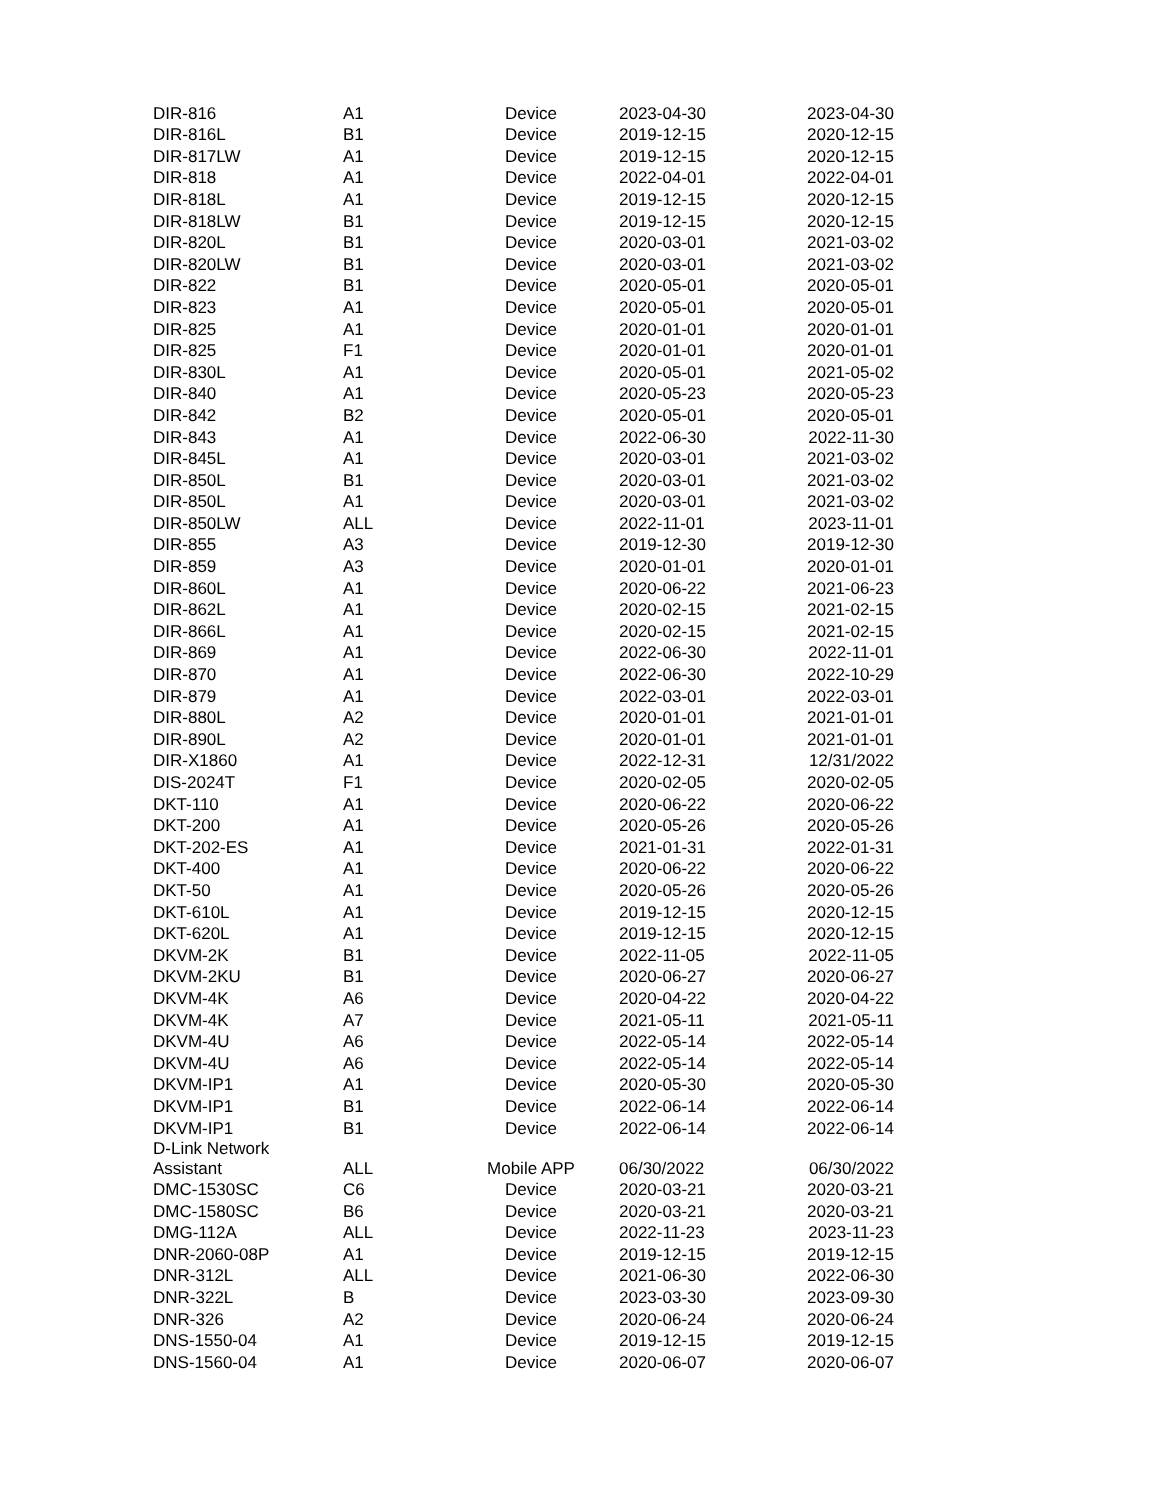| DIR-816 | A1 | Device | 2023-04-30 | 2023-04-30 |
| DIR-816L | B1 | Device | 2019-12-15 | 2020-12-15 |
| DIR-817LW | A1 | Device | 2019-12-15 | 2020-12-15 |
| DIR-818 | A1 | Device | 2022-04-01 | 2022-04-01 |
| DIR-818L | A1 | Device | 2019-12-15 | 2020-12-15 |
| DIR-818LW | B1 | Device | 2019-12-15 | 2020-12-15 |
| DIR-820L | B1 | Device | 2020-03-01 | 2021-03-02 |
| DIR-820LW | B1 | Device | 2020-03-01 | 2021-03-02 |
| DIR-822 | B1 | Device | 2020-05-01 | 2020-05-01 |
| DIR-823 | A1 | Device | 2020-05-01 | 2020-05-01 |
| DIR-825 | A1 | Device | 2020-01-01 | 2020-01-01 |
| DIR-825 | F1 | Device | 2020-01-01 | 2020-01-01 |
| DIR-830L | A1 | Device | 2020-05-01 | 2021-05-02 |
| DIR-840 | A1 | Device | 2020-05-23 | 2020-05-23 |
| DIR-842 | B2 | Device | 2020-05-01 | 2020-05-01 |
| DIR-843 | A1 | Device | 2022-06-30 | 2022-11-30 |
| DIR-845L | A1 | Device | 2020-03-01 | 2021-03-02 |
| DIR-850L | B1 | Device | 2020-03-01 | 2021-03-02 |
| DIR-850L | A1 | Device | 2020-03-01 | 2021-03-02 |
| DIR-850LW | ALL | Device | 2022-11-01 | 2023-11-01 |
| DIR-855 | A3 | Device | 2019-12-30 | 2019-12-30 |
| DIR-859 | A3 | Device | 2020-01-01 | 2020-01-01 |
| DIR-860L | A1 | Device | 2020-06-22 | 2021-06-23 |
| DIR-862L | A1 | Device | 2020-02-15 | 2021-02-15 |
| DIR-866L | A1 | Device | 2020-02-15 | 2021-02-15 |
| DIR-869 | A1 | Device | 2022-06-30 | 2022-11-01 |
| DIR-870 | A1 | Device | 2022-06-30 | 2022-10-29 |
| DIR-879 | A1 | Device | 2022-03-01 | 2022-03-01 |
| DIR-880L | A2 | Device | 2020-01-01 | 2021-01-01 |
| DIR-890L | A2 | Device | 2020-01-01 | 2021-01-01 |
| DIR-X1860 | A1 | Device | 2022-12-31 | 12/31/2022 |
| DIS-2024T | F1 | Device | 2020-02-05 | 2020-02-05 |
| DKT-110 | A1 | Device | 2020-06-22 | 2020-06-22 |
| DKT-200 | A1 | Device | 2020-05-26 | 2020-05-26 |
| DKT-202-ES | A1 | Device | 2021-01-31 | 2022-01-31 |
| DKT-400 | A1 | Device | 2020-06-22 | 2020-06-22 |
| DKT-50 | A1 | Device | 2020-05-26 | 2020-05-26 |
| DKT-610L | A1 | Device | 2019-12-15 | 2020-12-15 |
| DKT-620L | A1 | Device | 2019-12-15 | 2020-12-15 |
| DKVM-2K | B1 | Device | 2022-11-05 | 2022-11-05 |
| DKVM-2KU | B1 | Device | 2020-06-27 | 2020-06-27 |
| DKVM-4K | A6 | Device | 2020-04-22 | 2020-04-22 |
| DKVM-4K | A7 | Device | 2021-05-11 | 2021-05-11 |
| DKVM-4U | A6 | Device | 2022-05-14 | 2022-05-14 |
| DKVM-4U | A6 | Device | 2022-05-14 | 2022-05-14 |
| DKVM-IP1 | A1 | Device | 2020-05-30 | 2020-05-30 |
| DKVM-IP1 | B1 | Device | 2022-06-14 | 2022-06-14 |
| DKVM-IP1 | B1 | Device | 2022-06-14 | 2022-06-14 |
| D-Link Network Assistant | ALL | Mobile APP | 06/30/2022 | 06/30/2022 |
| DMC-1530SC | C6 | Device | 2020-03-21 | 2020-03-21 |
| DMC-1580SC | B6 | Device | 2020-03-21 | 2020-03-21 |
| DMG-112A | ALL | Device | 2022-11-23 | 2023-11-23 |
| DNR-2060-08P | A1 | Device | 2019-12-15 | 2019-12-15 |
| DNR-312L | ALL | Device | 2021-06-30 | 2022-06-30 |
| DNR-322L | B | Device | 2023-03-30 | 2023-09-30 |
| DNR-326 | A2 | Device | 2020-06-24 | 2020-06-24 |
| DNS-1550-04 | A1 | Device | 2019-12-15 | 2019-12-15 |
| DNS-1560-04 | A1 | Device | 2020-06-07 | 2020-06-07 |